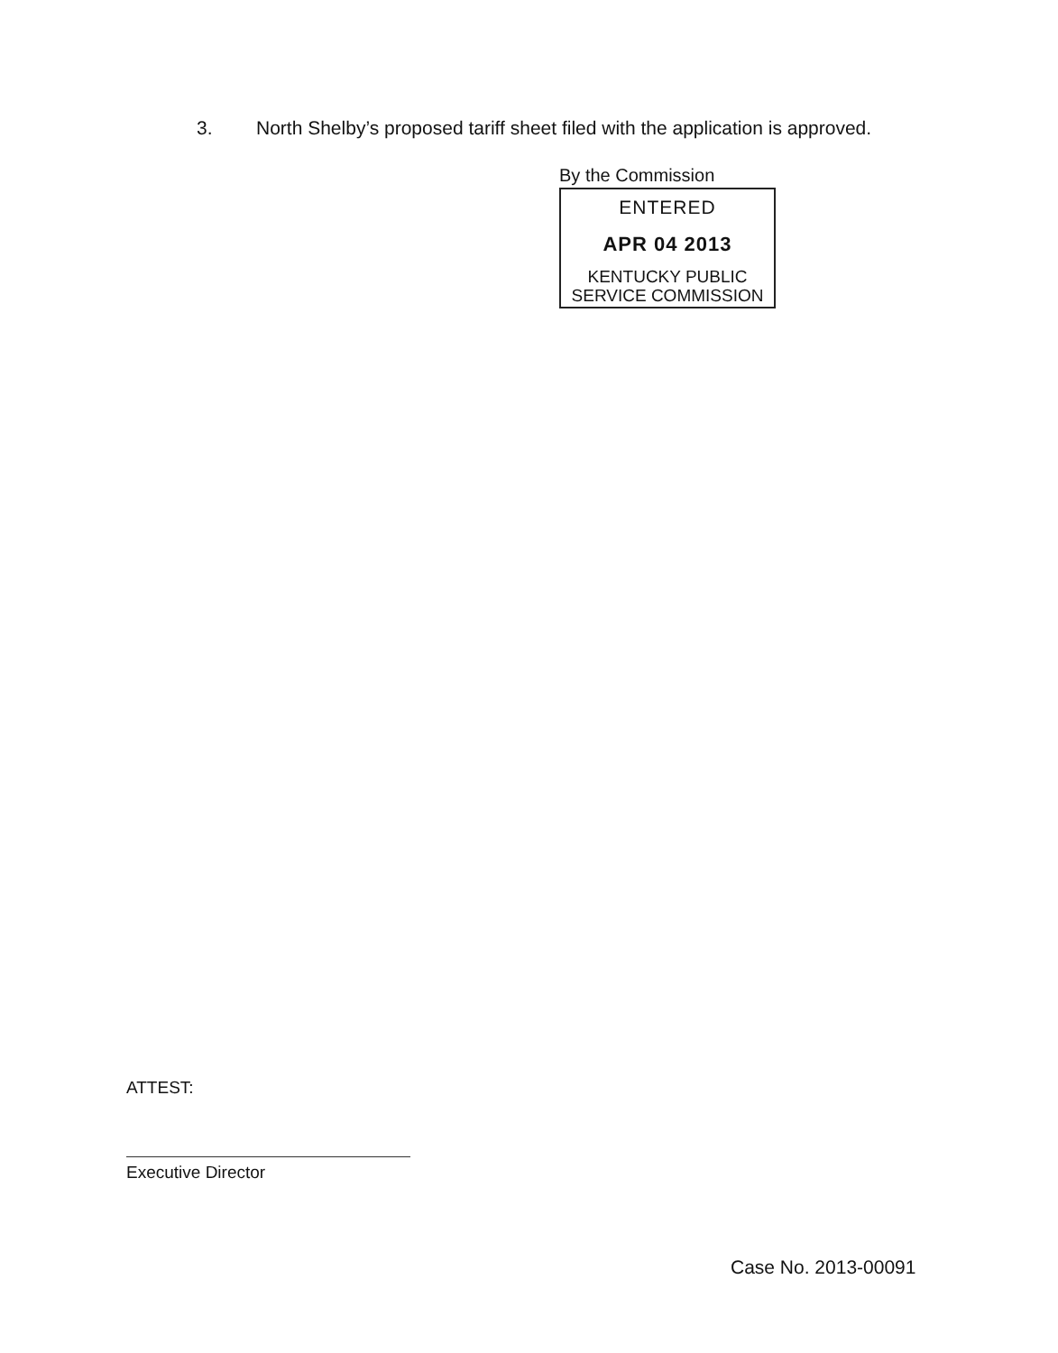3. North Shelby’s proposed tariff sheet filed with the application is approved.
By the Commission
ENTERED
APR 04 2013
KENTUCKY PUBLIC
SERVICE COMMISSION
ATTEST:
Executive Director
Case No. 2013-00091